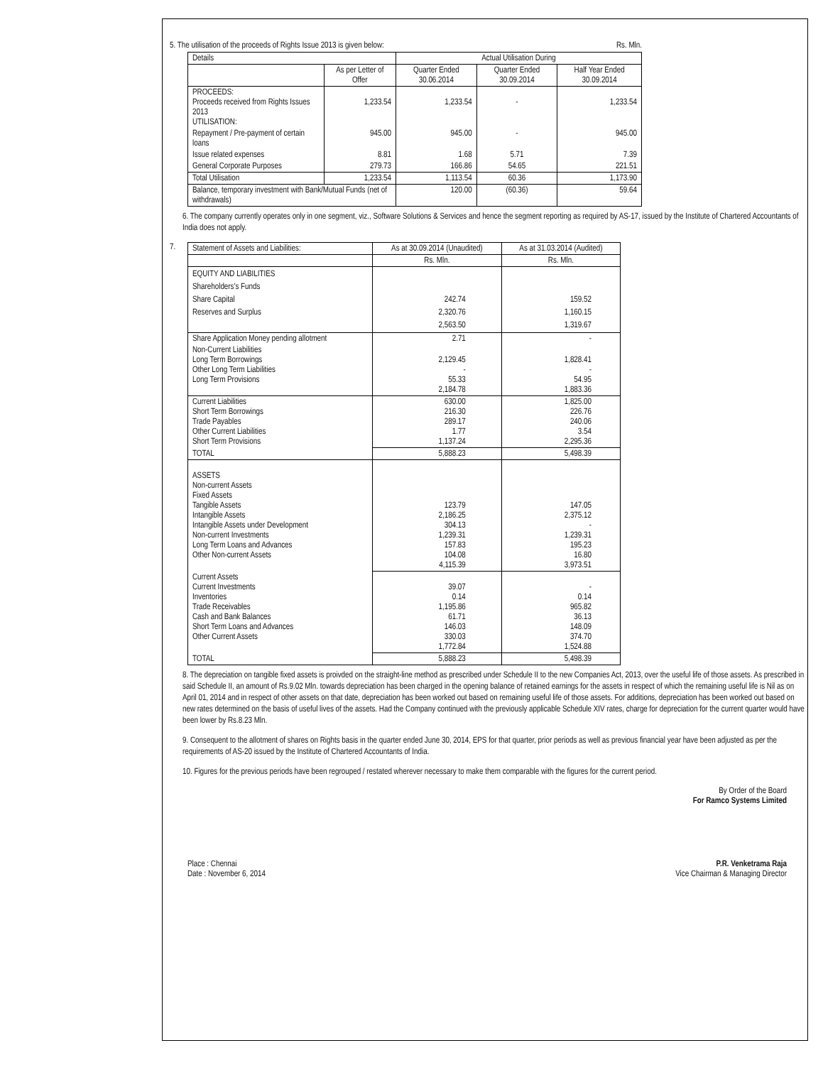5. The utilisation of the proceeds of Rights Issue 2013 is given below: Rs. Mln.
| Details | | Actual Utilisation During | | |
| --- | --- | --- | --- | --- |
| | As per Letter of Offer | Quarter Ended 30.06.2014 | Quarter Ended 30.09.2014 | Half Year Ended 30.09.2014 |
| PROCEEDS: Proceeds received from Rights Issues 2013 UTILISATION: | 1,233.54 | 1,233.54 | - | 1,233.54 |
| Repayment / Pre-payment of certain loans | 945.00 | 945.00 | - | 945.00 |
| Issue related expenses | 8.81 | 1.68 | 5.71 | 7.39 |
| General Corporate Purposes | 279.73 | 166.86 | 54.65 | 221.51 |
| Total Utilisation | 1,233.54 | 1,113.54 | 60.36 | 1,173.90 |
| Balance, temporary investment with Bank/Mutual Funds (net of withdrawals) | | 120.00 | (60.36) | 59.64 |
6. The company currently operates only in one segment, viz., Software Solutions & Services and hence the segment reporting as required by AS-17, issued by the Institute of Chartered Accountants of India does not apply.
7.
| Statement of Assets and Liabilities: | As at 30.09.2014 (Unaudited) | As at 31.03.2014 (Audited) |
| | Rs. Mln. | Rs. Mln. |
| EQUITY AND LIABILITIES Shareholders's Funds Share Capital Reserves and Surplus | 242.74 2,320.76 2,563.50 | 159.52 1,160.15 1,319.67 |
| Share Application Money pending allotment | 2.71 | - |
| Non-Current Liabilities Long Term Borrowings Other Long Term Liabilities Long Term Provisions | 2,129.45 - 55.33 2,184.78 | 1,828.41 - 54.95 1,883.36 |
| Current Liabilities Short Term Borrowings Trade Payables Other Current Liabilities Short Term Provisions | 630.00 216.30 289.17 1.77 1,137.24 | 1,825.00 226.76 240.06 3.54 2,295.36 |
| TOTAL | 5,888.23 | 5,498.39 |
| ASSETS Non-current Assets Fixed Assets Tangible Assets Intangible Assets Intangible Assets under Development Non-current Investments Long Term Loans and Advances Other Non-current Assets | 123.79 2,186.25 304.13 1,239.31 157.83 104.08 4,115.39 | 147.05 2,375.12 - 1,239.31 195.23 16.80 3,973.51 |
| Current Assets Current Investments Inventories Trade Receivables Cash and Bank Balances Short Term Loans and Advances Other Current Assets | 39.07 0.14 1,195.86 61.71 146.03 330.03 1,772.84 | - 0.14 965.82 36.13 148.09 374.70 1,524.88 |
| TOTAL | 5,888.23 | 5,498.39 |
8. The depreciation on tangible fixed assets is proivded on the straight-line method as prescribed under Schedule II to the new Companies Act, 2013, over the useful life of those assets. As prescribed in said Schedule II, an amount of Rs.9.02 Mln. towards depreciation has been charged in the opening balance of retained earnings for the assets in respect of which the remaining useful life is Nil as on April 01, 2014 and in respect of other assets on that date, depreciation has been worked out based on remaining useful life of those assets. For additions, depreciation has been worked out based on new rates determined on the basis of useful lives of the assets. Had the Company continued with the previously applicable Schedule XIV rates, charge for depreciation for the current quarter would have been lower by Rs.8.23 Mln.
9. Consequent to the allotment of shares on Rights basis in the quarter ended June 30, 2014, EPS for that quarter, prior periods as well as previous financial year have been adjusted as per the requirements of AS-20 issued by the Institute of Chartered Accountants of India.
10. Figures for the previous periods have been regrouped / restated wherever necessary to make them comparable with the figures for the current period.
By Order of the Board
For Ramco Systems Limited
Place : Chennai
Date : November 6, 2014 P.R. Venketrama Raja
Vice Chairman & Managing Director